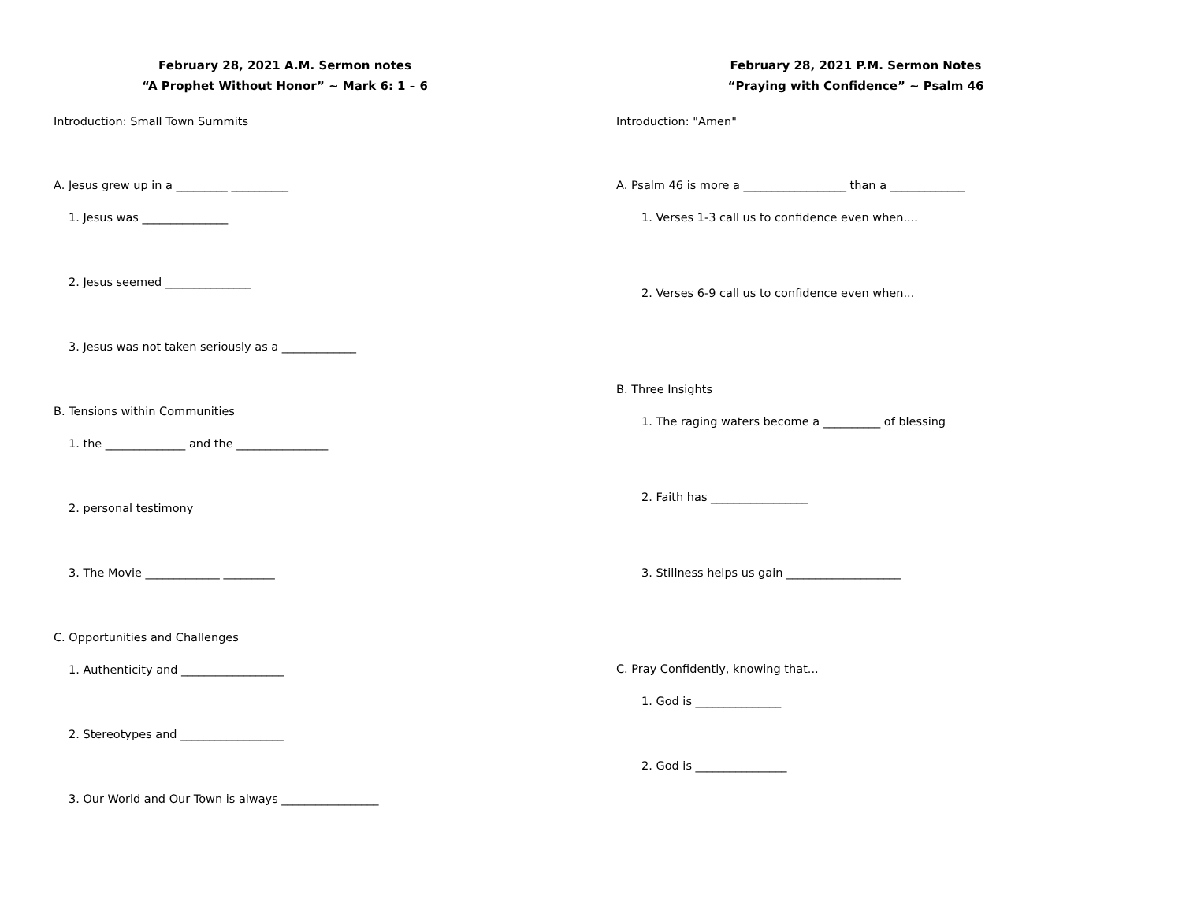February 28, 2021 A.M. Sermon notes
“A Prophet Without Honor” ~ Mark 6: 1 – 6
Introduction: Small Town Summits
A. Jesus grew up in a _________ __________
1. Jesus was _______________
2. Jesus seemed _______________
3. Jesus was not taken seriously as a _____________
B. Tensions within Communities
1. the ______________ and the ________________
2. personal testimony
3. The Movie _____________ _________
C. Opportunities and Challenges
1. Authenticity and __________________
2. Stereotypes and __________________
3. Our World and Our Town is always _________________
February 28, 2021 P.M. Sermon Notes
“Praying with Confidence” ~ Psalm 46
Introduction: "Amen"
A. Psalm 46 is more a __________________ than a _____________
1. Verses 1-3 call us to confidence even when....
2. Verses 6-9 call us to confidence even when...
B. Three Insights
1. The raging waters become a __________ of blessing
2. Faith has _________________
3. Stillness helps us gain ____________________
C. Pray Confidently, knowing that...
1. God is _______________
2. God is ________________